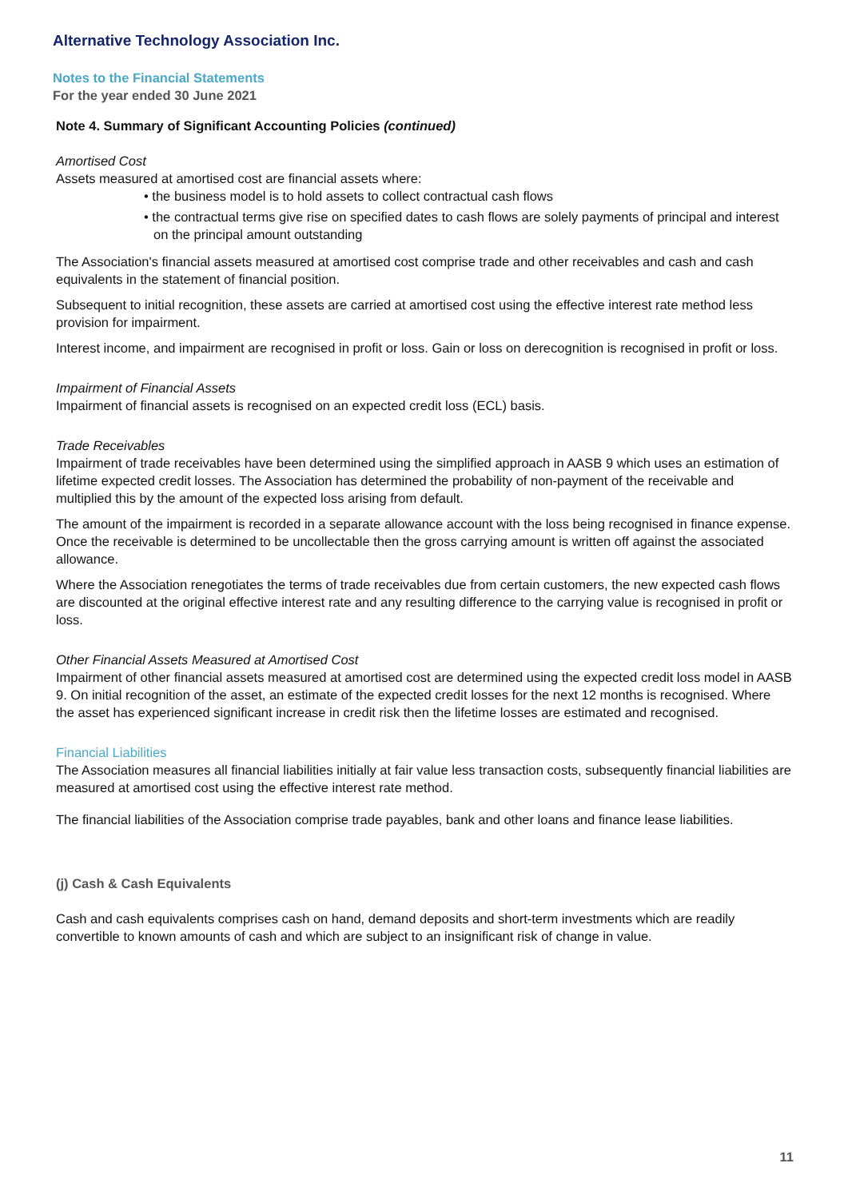Alternative Technology Association Inc.
Notes to the Financial Statements
For the year ended 30 June 2021
Note 4. Summary of Significant Accounting Policies (continued)
Amortised Cost
Assets measured at amortised cost are financial assets where:
• the business model is to hold assets to collect contractual cash flows
• the contractual terms give rise on specified dates to cash flows are solely payments of principal and interest on the principal amount outstanding
The Association's financial assets measured at amortised cost comprise trade and other receivables and cash and cash equivalents in the statement of financial position.
Subsequent to initial recognition, these assets are carried at amortised cost using the effective interest rate method less provision for impairment.
Interest income, and impairment are recognised in profit or loss. Gain or loss on derecognition is recognised in profit or loss.
Impairment of Financial Assets
Impairment of financial assets is recognised on an expected credit loss (ECL) basis.
Trade Receivables
Impairment of trade receivables have been determined using the simplified approach in AASB 9 which uses an estimation of lifetime expected credit losses. The Association has determined the probability of non-payment of the receivable and multiplied this by the amount of the expected loss arising from default.
The amount of the impairment is recorded in a separate allowance account with the loss being recognised in finance expense. Once the receivable is determined to be uncollectable then the gross carrying amount is written off against the associated allowance.
Where the Association renegotiates the terms of trade receivables due from certain customers, the new expected cash flows are discounted at the original effective interest rate and any resulting difference to the carrying value is recognised in profit or loss.
Other Financial Assets Measured at Amortised Cost
Impairment of other financial assets measured at amortised cost are determined using the expected credit loss model in AASB 9. On initial recognition of the asset, an estimate of the expected credit losses for the next 12 months is recognised. Where the asset has experienced significant increase in credit risk then the lifetime losses are estimated and recognised.
Financial Liabilities
The Association measures all financial liabilities initially at fair value less transaction costs, subsequently financial liabilities are measured at amortised cost using the effective interest rate method.
The financial liabilities of the Association comprise trade payables, bank and other loans and finance lease liabilities.
(j) Cash & Cash Equivalents
Cash and cash equivalents comprises cash on hand, demand deposits and short-term investments which are readily convertible to known amounts of cash and which are subject to an insignificant risk of change in value.
11